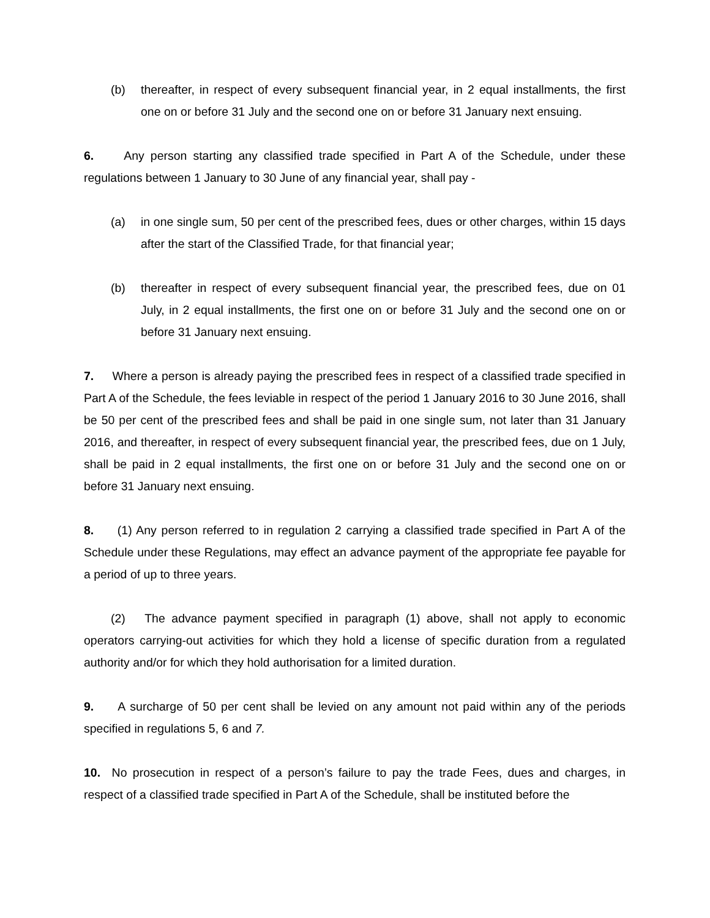(b) thereafter, in respect of every subsequent financial year, in 2 equal installments, the first one on or before 31 July and the second one on or before 31 January next ensuing.
6. Any person starting any classified trade specified in Part A of the Schedule, under these regulations between 1 January to 30 June of any financial year, shall pay -
(a) in one single sum, 50 per cent of the prescribed fees, dues or other charges, within 15 days after the start of the Classified Trade, for that financial year;
(b) thereafter in respect of every subsequent financial year, the prescribed fees, due on 01 July, in 2 equal installments, the first one on or before 31 July and the second one on or before 31 January next ensuing.
7. Where a person is already paying the prescribed fees in respect of a classified trade specified in Part A of the Schedule, the fees leviable in respect of the period 1 January 2016 to 30 June 2016, shall be 50 per cent of the prescribed fees and shall be paid in one single sum, not later than 31 January 2016, and thereafter, in respect of every subsequent financial year, the prescribed fees, due on 1 July, shall be paid in 2 equal installments, the first one on or before 31 July and the second one on or before 31 January next ensuing.
8. (1) Any person referred to in regulation 2 carrying a classified trade specified in Part A of the Schedule under these Regulations, may effect an advance payment of the appropriate fee payable for a period of up to three years.
(2) The advance payment specified in paragraph (1) above, shall not apply to economic operators carrying-out activities for which they hold a license of specific duration from a regulated authority and/or for which they hold authorisation for a limited duration.
9. A surcharge of 50 per cent shall be levied on any amount not paid within any of the periods specified in regulations 5, 6 and 7.
10. No prosecution in respect of a person’s failure to pay the trade Fees, dues and charges, in respect of a classified trade specified in Part A of the Schedule, shall be instituted before the